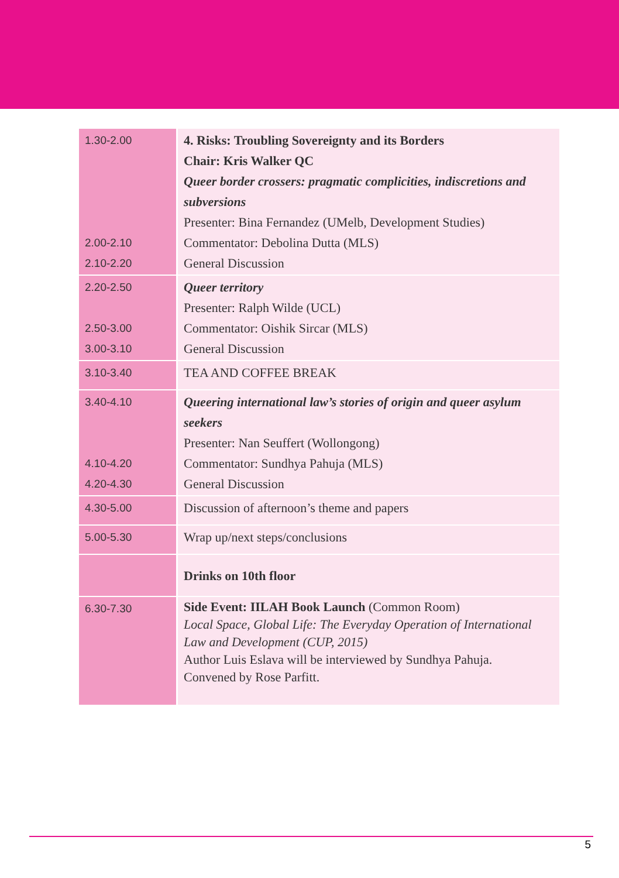| 1.30-2.00 2.00-2.10 2.10-2.20 | 4. Risks: Troubling Sovereignty and its Borders Chair: Kris Walker QC Queer border crossers: pragmatic complicities, indiscretions and subversions Presenter: Bina Fernandez (UMelb, Development Studies) Commentator: Debolina Dutta (MLS) General Discussion |
| 2.20-2.50 2.50-3.00 3.00-3.10 | Queer territory Presenter: Ralph Wilde (UCL) Commentator: Oishik Sircar (MLS) General Discussion |
| 3.10-3.40 | TEA AND COFFEE BREAK |
| 3.40-4.10 4.10-4.20 4.20-4.30 | Queering international law’s stories of origin and queer asylum seekers Presenter: Nan Seuffert (Wollongong) Commentator: Sundhya Pahuja (MLS) General Discussion |
| 4.30-5.00 | Discussion of afternoon’s theme and papers |
| 5.00-5.30 | Wrap up/next steps/conclusions |
| | Drinks on 10th floor |
| 6.30-7.30 | Side Event: IILAH Book Launch (Common Room) Local Space, Global Life: The Everyday Operation of International Law and Development (CUP, 2015) Author Luis Eslava will be interviewed by Sundhya Pahuja. Convened by Rose Parfitt. |
5